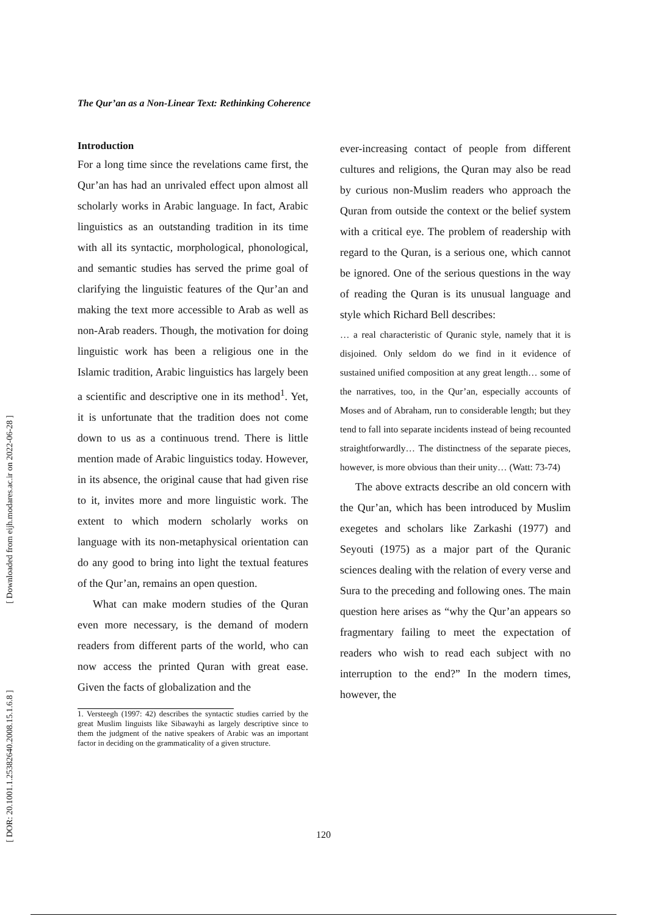[ Downloaded from eijh.modares.ac.ir on 2022-06-28 ]
[ DOR: 20.1001.1.25382640.2008.15.1.6.8 ]
The Qur’an as a Non-Linear Text: Rethinking Coherence
Introduction
For a long time since the revelations came first, the Qur’an has had an unrivaled effect upon almost all scholarly works in Arabic language. In fact, Arabic linguistics as an outstanding tradition in its time with all its syntactic, morphological, phonological, and semantic studies has served the prime goal of clarifying the linguistic features of the Qur’an and making the text more accessible to Arab as well as non-Arab readers. Though, the motivation for doing linguistic work has been a religious one in the Islamic tradition, Arabic linguistics has largely been a scientific and descriptive one in its method<sup>1</sup>. Yet, it is unfortunate that the tradition does not come down to us as a continuous trend. There is little mention made of Arabic linguistics today. However, in its absence, the original cause that had given rise to it, invites more and more linguistic work. The extent to which modern scholarly works on language with its non-metaphysical orientation can do any good to bring into light the textual features of the Qur’an, remains an open question.
What can make modern studies of the Quran even more necessary, is the demand of modern readers from different parts of the world, who can now access the printed Quran with great ease. Given the facts of globalization and the
1. Versteegh (1997: 42) describes the syntactic studies carried by the great Muslim linguists like Sibawayhi as largely descriptive since to them the judgment of the native speakers of Arabic was an important factor in deciding on the grammaticality of a given structure.
ever-increasing contact of people from different cultures and religions, the Quran may also be read by curious non-Muslim readers who approach the Quran from outside the context or the belief system with a critical eye. The problem of readership with regard to the Quran, is a serious one, which cannot be ignored. One of the serious questions in the way of reading the Quran is its unusual language and style which Richard Bell describes:
… a real characteristic of Quranic style, namely that it is disjoined. Only seldom do we find in it evidence of sustained unified composition at any great length… some of the narratives, too, in the Qur’an, especially accounts of Moses and of Abraham, run to considerable length; but they tend to fall into separate incidents instead of being recounted straightforwardly… The distinctness of the separate pieces, however, is more obvious than their unity… (Watt: 73-74)
The above extracts describe an old concern with the Qur’an, which has been introduced by Muslim exegetes and scholars like Zarkashi (1977) and Seyouti (1975) as a major part of the Quranic sciences dealing with the relation of every verse and Sura to the preceding and following ones. The main question here arises as “why the Qur’an appears so fragmentary failing to meet the expectation of readers who wish to read each subject with no interruption to the end?” In the modern times, however, the
120